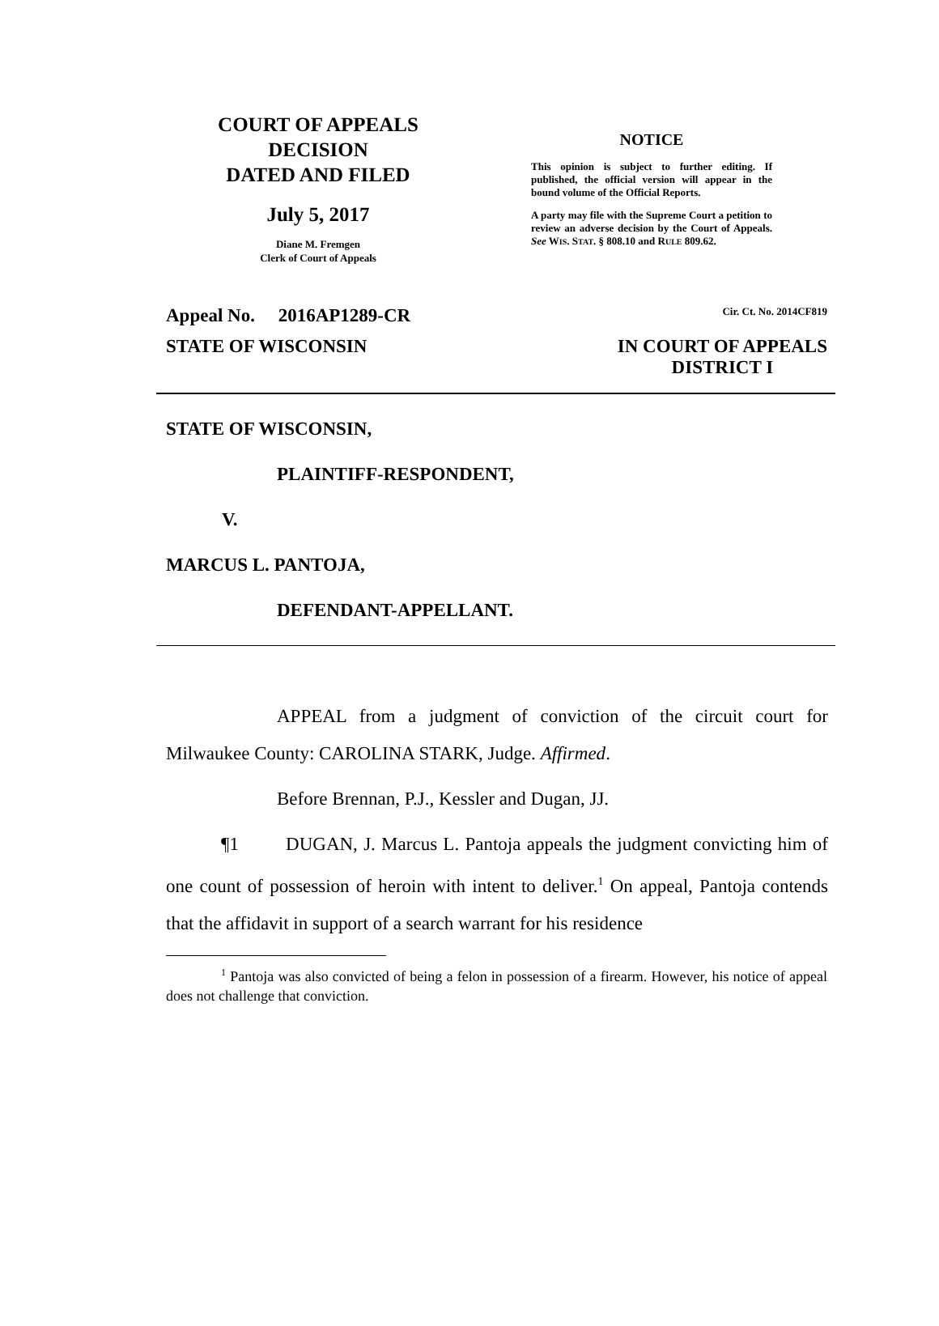COURT OF APPEALS
DECISION
DATED AND FILED
July 5, 2017
Diane M. Fremgen
Clerk of Court of Appeals
NOTICE
This opinion is subject to further editing. If published, the official version will appear in the bound volume of the Official Reports.
A party may file with the Supreme Court a petition to review an adverse decision by the Court of Appeals. See WIS. STAT. § 808.10 and RULE 809.62.
Appeal No. 2016AP1289-CR Cir. Ct. No. 2014CF819
STATE OF WISCONSIN IN COURT OF APPEALS
DISTRICT I
STATE OF WISCONSIN,
PLAINTIFF-RESPONDENT,
V.
MARCUS L. PANTOJA,
DEFENDANT-APPELLANT.
APPEAL from a judgment of conviction of the circuit court for Milwaukee County: CAROLINA STARK, Judge. Affirmed.
Before Brennan, P.J., Kessler and Dugan, JJ.
¶1 DUGAN, J. Marcus L. Pantoja appeals the judgment convicting him of one count of possession of heroin with intent to deliver.<sup>1</sup> On appeal, Pantoja contends that the affidavit in support of a search warrant for his residence
<sup>1</sup> Pantoja was also convicted of being a felon in possession of a firearm. However, his notice of appeal does not challenge that conviction.